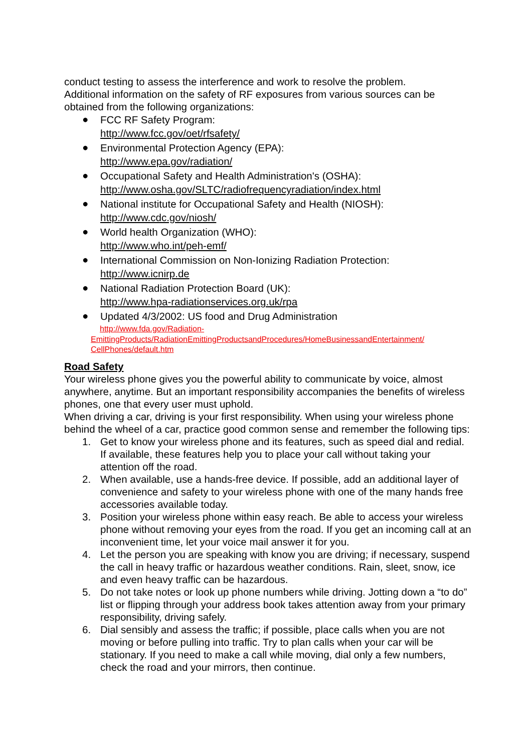conduct testing to assess the interference and work to resolve the problem.
Additional information on the safety of RF exposures from various sources can be obtained from the following organizations:
●
FCC RF Safety Program:
http://www.fcc.gov/oet/rfsafety/
●
Environmental Protection Agency (EPA):
http://www.epa.gov/radiation/
●
Occupational Safety and Health Administration's (OSHA):
http://www.osha.gov/SLTC/radiofrequencyradiation/index.html
●
National institute for Occupational Safety and Health (NIOSH):
http://www.cdc.gov/niosh/
●
World health Organization (WHO):
http://www.who.int/peh-emf/
●
International Commission on Non-Ionizing Radiation Protection:
http://www.icnirp.de
●
National Radiation Protection Board (UK):
http://www.hpa-radiationservices.org.uk/rpa
●
Updated 4/3/2002: US food and Drug Administration
http://www.fda.gov/Radiation-
EmittingProducts/RadiationEmittingProductsandProcedures/HomeBusinessandEntertainment/
CellPhones/default.htm
Road Safety
Your wireless phone gives you the powerful ability to communicate by voice, almost anywhere, anytime. But an important responsibility accompanies the benefits of wireless phones, one that every user must uphold.
When driving a car, driving is your first responsibility. When using your wireless phone behind the wheel of a car, practice good common sense and remember the following tips:
1. Get to know your wireless phone and its features, such as speed dial and redial. If available, these features help you to place your call without taking your attention off the road.
2. When available, use a hands-free device. If possible, add an additional layer of convenience and safety to your wireless phone with one of the many hands free accessories available today.
3. Position your wireless phone within easy reach. Be able to access your wireless phone without removing your eyes from the road. If you get an incoming call at an inconvenient time, let your voice mail answer it for you.
4. Let the person you are speaking with know you are driving; if necessary, suspend the call in heavy traffic or hazardous weather conditions. Rain, sleet, snow, ice and even heavy traffic can be hazardous.
5. Do not take notes or look up phone numbers while driving. Jotting down a “to do” list or flipping through your address book takes attention away from your primary responsibility, driving safely.
6. Dial sensibly and assess the traffic; if possible, place calls when you are not moving or before pulling into traffic. Try to plan calls when your car will be stationary. If you need to make a call while moving, dial only a few numbers, check the road and your mirrors, then continue.